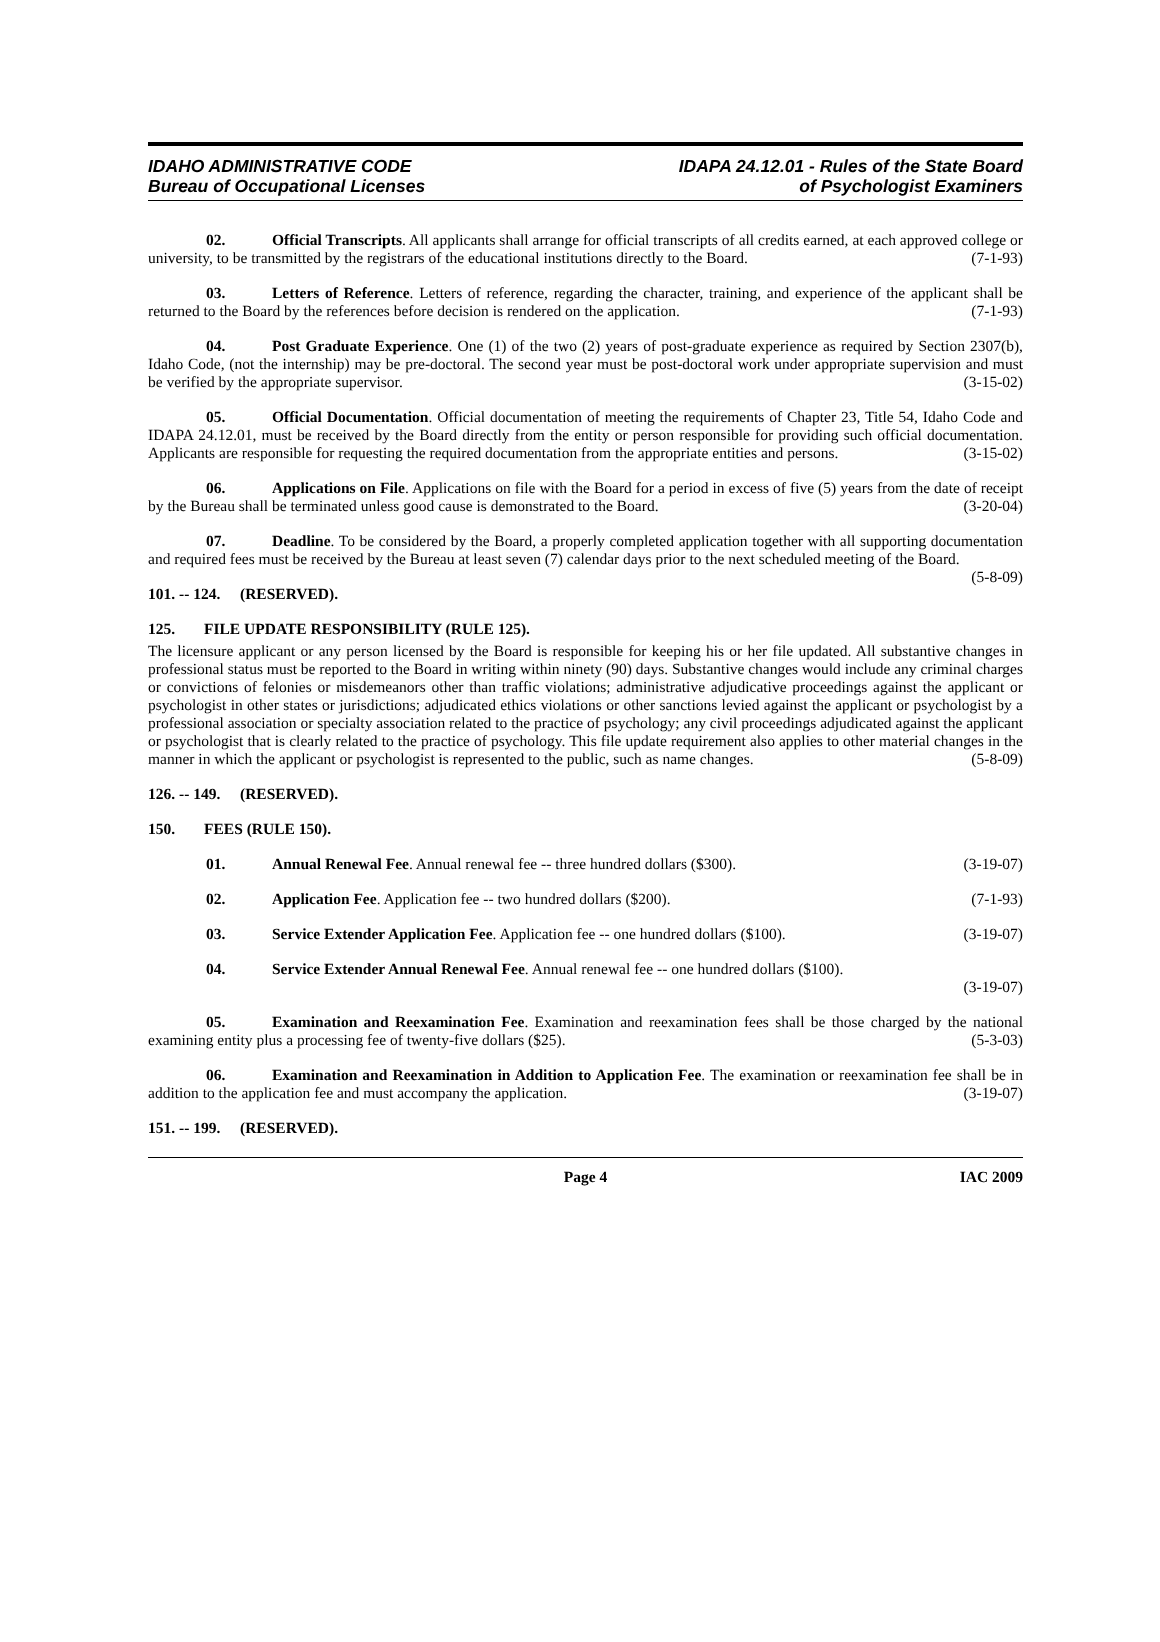IDAHO ADMINISTRATIVE CODE
Bureau of Occupational Licenses
IDAPA 24.12.01 - Rules of the State Board
of Psychologist Examiners
02. Official Transcripts. All applicants shall arrange for official transcripts of all credits earned, at each approved college or university, to be transmitted by the registrars of the educational institutions directly to the Board. (7-1-93)
03. Letters of Reference. Letters of reference, regarding the character, training, and experience of the applicant shall be returned to the Board by the references before decision is rendered on the application. (7-1-93)
04. Post Graduate Experience. One (1) of the two (2) years of post-graduate experience as required by Section 2307(b), Idaho Code, (not the internship) may be pre-doctoral. The second year must be post-doctoral work under appropriate supervision and must be verified by the appropriate supervisor. (3-15-02)
05. Official Documentation. Official documentation of meeting the requirements of Chapter 23, Title 54, Idaho Code and IDAPA 24.12.01, must be received by the Board directly from the entity or person responsible for providing such official documentation. Applicants are responsible for requesting the required documentation from the appropriate entities and persons. (3-15-02)
06. Applications on File. Applications on file with the Board for a period in excess of five (5) years from the date of receipt by the Bureau shall be terminated unless good cause is demonstrated to the Board. (3-20-04)
07. Deadline. To be considered by the Board, a properly completed application together with all supporting documentation and required fees must be received by the Bureau at least seven (7) calendar days prior to the next scheduled meeting of the Board. (5-8-09)
101. -- 124. (RESERVED).
125. FILE UPDATE RESPONSIBILITY (RULE 125).
The licensure applicant or any person licensed by the Board is responsible for keeping his or her file updated. All substantive changes in professional status must be reported to the Board in writing within ninety (90) days. Substantive changes would include any criminal charges or convictions of felonies or misdemeanors other than traffic violations; administrative adjudicative proceedings against the applicant or psychologist in other states or jurisdictions; adjudicated ethics violations or other sanctions levied against the applicant or psychologist by a professional association or specialty association related to the practice of psychology; any civil proceedings adjudicated against the applicant or psychologist that is clearly related to the practice of psychology. This file update requirement also applies to other material changes in the manner in which the applicant or psychologist is represented to the public, such as name changes. (5-8-09)
126. -- 149. (RESERVED).
150. FEES (RULE 150).
01. Annual Renewal Fee. Annual renewal fee -- three hundred dollars ($300). (3-19-07)
02. Application Fee. Application fee -- two hundred dollars ($200). (7-1-93)
03. Service Extender Application Fee. Application fee -- one hundred dollars ($100). (3-19-07)
04. Service Extender Annual Renewal Fee. Annual renewal fee -- one hundred dollars ($100).
(3-19-07)
05. Examination and Reexamination Fee. Examination and reexamination fees shall be those charged by the national examining entity plus a processing fee of twenty-five dollars ($25). (5-3-03)
06. Examination and Reexamination in Addition to Application Fee. The examination or reexamination fee shall be in addition to the application fee and must accompany the application. (3-19-07)
151. -- 199. (RESERVED).
Page 4 IAC 2009